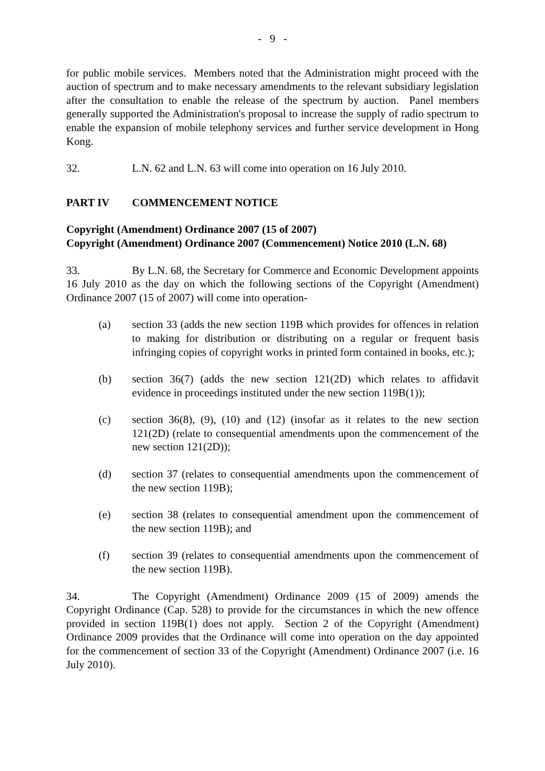- 9 -
for public mobile services. Members noted that the Administration might proceed with the auction of spectrum and to make necessary amendments to the relevant subsidiary legislation after the consultation to enable the release of the spectrum by auction. Panel members generally supported the Administration's proposal to increase the supply of radio spectrum to enable the expansion of mobile telephony services and further service development in Hong Kong.
32. L.N. 62 and L.N. 63 will come into operation on 16 July 2010.
PART IV COMMENCEMENT NOTICE
Copyright (Amendment) Ordinance 2007 (15 of 2007)
Copyright (Amendment) Ordinance 2007 (Commencement) Notice 2010 (L.N. 68)
33. By L.N. 68, the Secretary for Commerce and Economic Development appoints 16 July 2010 as the day on which the following sections of the Copyright (Amendment) Ordinance 2007 (15 of 2007) will come into operation-
(a) section 33 (adds the new section 119B which provides for offences in relation to making for distribution or distributing on a regular or frequent basis infringing copies of copyright works in printed form contained in books, etc.);
(b) section 36(7) (adds the new section 121(2D) which relates to affidavit evidence in proceedings instituted under the new section 119B(1));
(c) section 36(8), (9), (10) and (12) (insofar as it relates to the new section 121(2D) (relate to consequential amendments upon the commencement of the new section 121(2D));
(d) section 37 (relates to consequential amendments upon the commencement of the new section 119B);
(e) section 38 (relates to consequential amendment upon the commencement of the new section 119B); and
(f) section 39 (relates to consequential amendments upon the commencement of the new section 119B).
34. The Copyright (Amendment) Ordinance 2009 (15 of 2009) amends the Copyright Ordinance (Cap. 528) to provide for the circumstances in which the new offence provided in section 119B(1) does not apply. Section 2 of the Copyright (Amendment) Ordinance 2009 provides that the Ordinance will come into operation on the day appointed for the commencement of section 33 of the Copyright (Amendment) Ordinance 2007 (i.e. 16 July 2010).